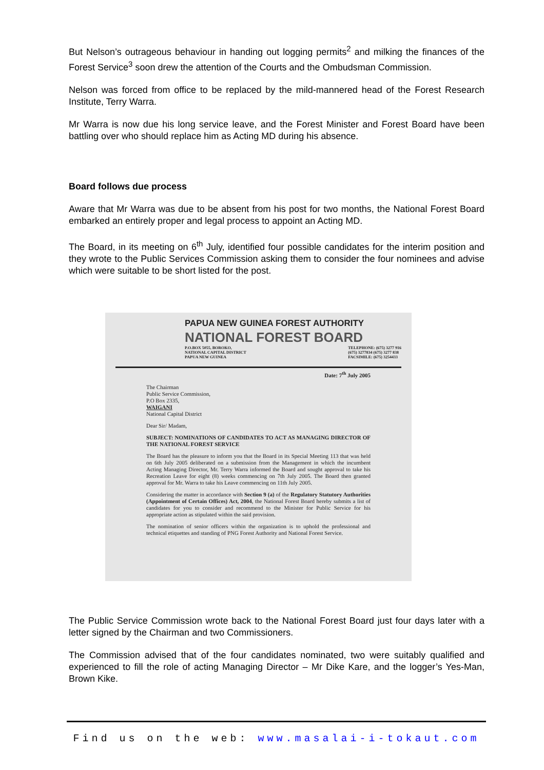But Nelson’s outrageous behaviour in handing out logging permits<sup>2</sup> and milking the finances of the Forest Service<sup>3</sup> soon drew the attention of the Courts and the Ombudsman Commission.
Nelson was forced from office to be replaced by the mild-mannered head of the Forest Research Institute, Terry Warra.
Mr Warra is now due his long service leave, and the Forest Minister and Forest Board have been battling over who should replace him as Acting MD during his absence.
Board follows due process
Aware that Mr Warra was due to be absent from his post for two months, the National Forest Board embarked an entirely proper and legal process to appoint an Acting MD.
The Board, in its meeting on 6<sup>th</sup> July, identified four possible candidates for the interim position and they wrote to the Public Services Commission asking them to consider the four nominees and advise which were suitable to be short listed for the post.
PAPUA NEW GUINEA FOREST AUTHORITY
NATIONAL FOREST BOARD
P.O.BOX 5055, BOROKO,
NATIONAL CAPITAL DISTRICT
PAPUA NEW GUINEA TELEPHONE: (675) 3277 916
(675) 3277834 (675) 3277 838
FACSIMILE: (675) 3254433
Date: 7<sup>th</sup> July 2005
The Chairman
Public Service Commission,
P.O Box 2335,
WAIGANI
National Capital District
Dear Sir/ Madam,
SUBJECT: NOMINATIONS OF CANDIDATES TO ACT AS MANAGING DIRECTOR OF THE NATIONAL FOREST SERVICE
The Board has the pleasure to inform you that the Board in its Special Meeting 113 that was held on 6th July 2005 deliberated on a submission from the Management in which the incumbent Acting Managing Director, Mr. Terry Warra informed the Board and sought approval to take his Recreation Leave for eight (8) weeks commencing on 7th July 2005. The Board then granted approval for Mr. Warra to take his Leave commencing on 11th July 2005.
Considering the matter in accordance with Section 9 (a) of the Regulatory Statutory Authorities (Appointment of Certain Offices) Act, 2004, the National Forest Board hereby submits a list of candidates for you to consider and recommend to the Minister for Public Service for his appropriate action as stipulated within the said provision.
The nomination of senior officers within the organization is to uphold the professional and technical etiquettes and standing of PNG Forest Authority and National Forest Service.
The Public Service Commission wrote back to the National Forest Board just four days later with a letter signed by the Chairman and two Commissioners.
The Commission advised that of the four candidates nominated, two were suitably qualified and experienced to fill the role of acting Managing Director – Mr Dike Kare, and the logger’s Yes-Man, Brown Kike.
Find us on the web: www.masalai-i-tokaut.com